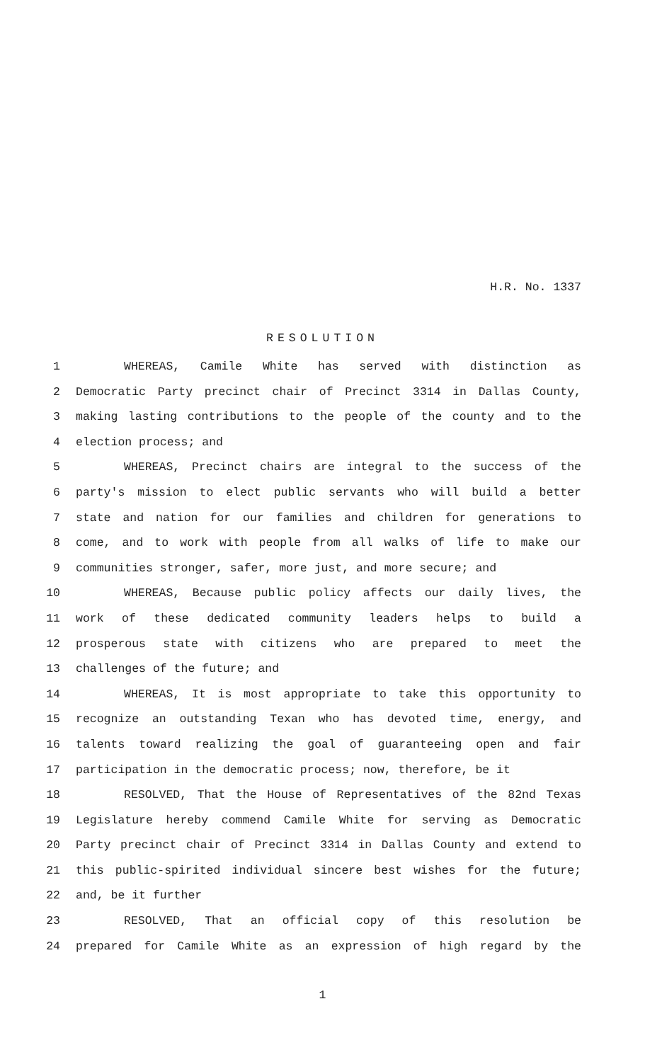H.R. No. 1337
RESOLUTION
1 WHEREAS, Camile White has served with distinction as
2 Democratic Party precinct chair of Precinct 3314 in Dallas County,
3 making lasting contributions to the people of the county and to the
4 election process; and
5 WHEREAS, Precinct chairs are integral to the success of the
6 party's mission to elect public servants who will build a better
7 state and nation for our families and children for generations to
8 come, and to work with people from all walks of life to make our
9 communities stronger, safer, more just, and more secure; and
10 WHEREAS, Because public policy affects our daily lives, the
11 work of these dedicated community leaders helps to build a
12 prosperous state with citizens who are prepared to meet the
13 challenges of the future; and
14 WHEREAS, It is most appropriate to take this opportunity to
15 recognize an outstanding Texan who has devoted time, energy, and
16 talents toward realizing the goal of guaranteeing open and fair
17 participation in the democratic process; now, therefore, be it
18 RESOLVED, That the House of Representatives of the 82nd Texas
19 Legislature hereby commend Camile White for serving as Democratic
20 Party precinct chair of Precinct 3314 in Dallas County and extend to
21 this public-spirited individual sincere best wishes for the future;
22 and, be it further
23 RESOLVED, That an official copy of this resolution be
24 prepared for Camile White as an expression of high regard by the
1